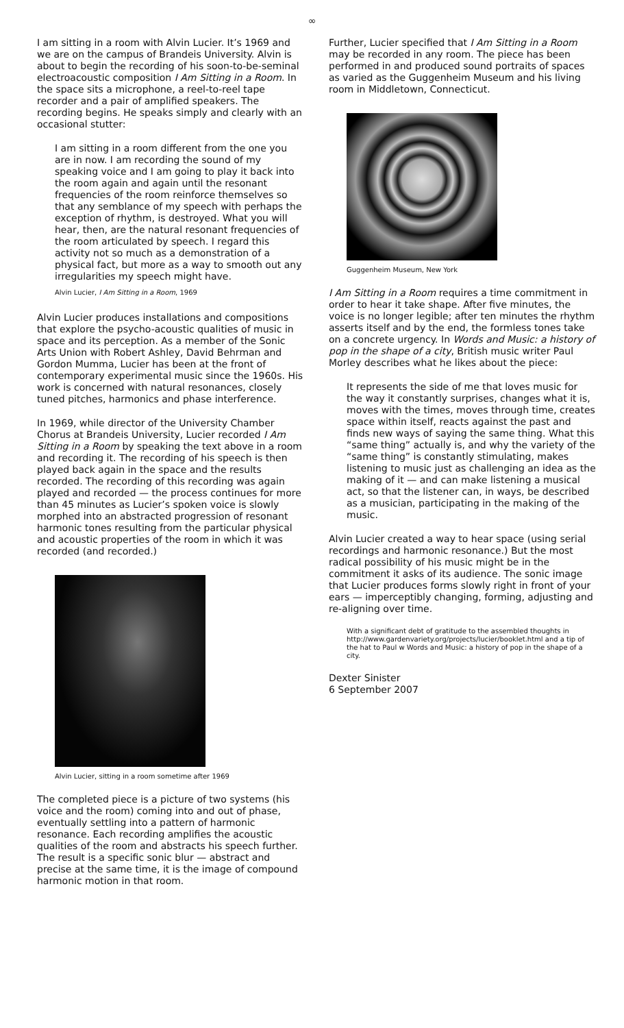∞
I am sitting in a room with Alvin Lucier. It’s 1969 and we are on the campus of Brandeis University. Alvin is about to begin the recording of his soon-to-be-seminal electroacoustic composition I Am Sitting in a Room. In the space sits a microphone, a reel-to-reel tape recorder and a pair of amplified speakers. The recording begins. He speaks simply and clearly with an occasional stutter:
I am sitting in a room different from the one you are in now. I am recording the sound of my speaking voice and I am going to play it back into the room again and again until the resonant frequencies of the room reinforce themselves so that any semblance of my speech with perhaps the exception of rhythm, is destroyed. What you will hear, then, are the natural resonant frequencies of the room articulated by speech. I regard this activity not so much as a demonstration of a physical fact, but more as a way to smooth out any irregularities my speech might have.
Alvin Lucier, I Am Sitting in a Room, 1969
Alvin Lucier produces installations and compositions that explore the psycho-acoustic qualities of music in space and its perception. As a member of the Sonic Arts Union with Robert Ashley, David Behrman and Gordon Mumma, Lucier has been at the front of contemporary experimental music since the 1960s. His work is concerned with natural resonances, closely tuned pitches, harmonics and phase interference.
In 1969, while director of the University Chamber Chorus at Brandeis University, Lucier recorded I Am Sitting in a Room by speaking the text above in a room and recording it. The recording of his speech is then played back again in the space and the results recorded. The recording of this recording was again played and recorded — the process continues for more than 45 minutes as Lucier’s spoken voice is slowly morphed into an abstracted progression of resonant harmonic tones resulting from the particular physical and acoustic properties of the room in which it was recorded (and recorded.)
Alvin Lucier, sitting in a room sometime after 1969
The completed piece is a picture of two systems (his voice and the room) coming into and out of phase, eventually settling into a pattern of harmonic resonance. Each recording amplifies the acoustic qualities of the room and abstracts his speech further. The result is a specific sonic blur — abstract and precise at the same time, it is the image of compound harmonic motion in that room.
Further, Lucier specified that I Am Sitting in a Room may be recorded in any room. The piece has been performed in and produced sound portraits of spaces as varied as the Guggenheim Museum and his living room in Middletown, Connecticut.
Guggenheim Museum, New York
I Am Sitting in a Room requires a time commitment in order to hear it take shape. After five minutes, the voice is no longer legible; after ten minutes the rhythm asserts itself and by the end, the formless tones take on a concrete urgency. In Words and Music: a history of pop in the shape of a city, British music writer Paul Morley describes what he likes about the piece:
It represents the side of me that loves music for the way it constantly surprises, changes what it is, moves with the times, moves through time, creates space within itself, reacts against the past and finds new ways of saying the same thing. What this “same thing” actually is, and why the variety of the “same thing” is constantly stimulating, makes listening to music just as challenging an idea as the making of it — and can make listening a musical act, so that the listener can, in ways, be described as a musician, participating in the making of the music.
Alvin Lucier created a way to hear space (using serial recordings and harmonic resonance.) But the most radical possibility of his music might be in the commitment it asks of its audience. The sonic image that Lucier produces forms slowly right in front of your ears — imperceptibly changing, forming, adjusting and re-aligning over time.
With a significant debt of gratitude to the assembled thoughts in http://www.gardenvariety.org/projects/lucier/booklet.html and a tip of the hat to Paul w Words and Music: a history of pop in the shape of a city.
Dexter Sinister
6 September 2007